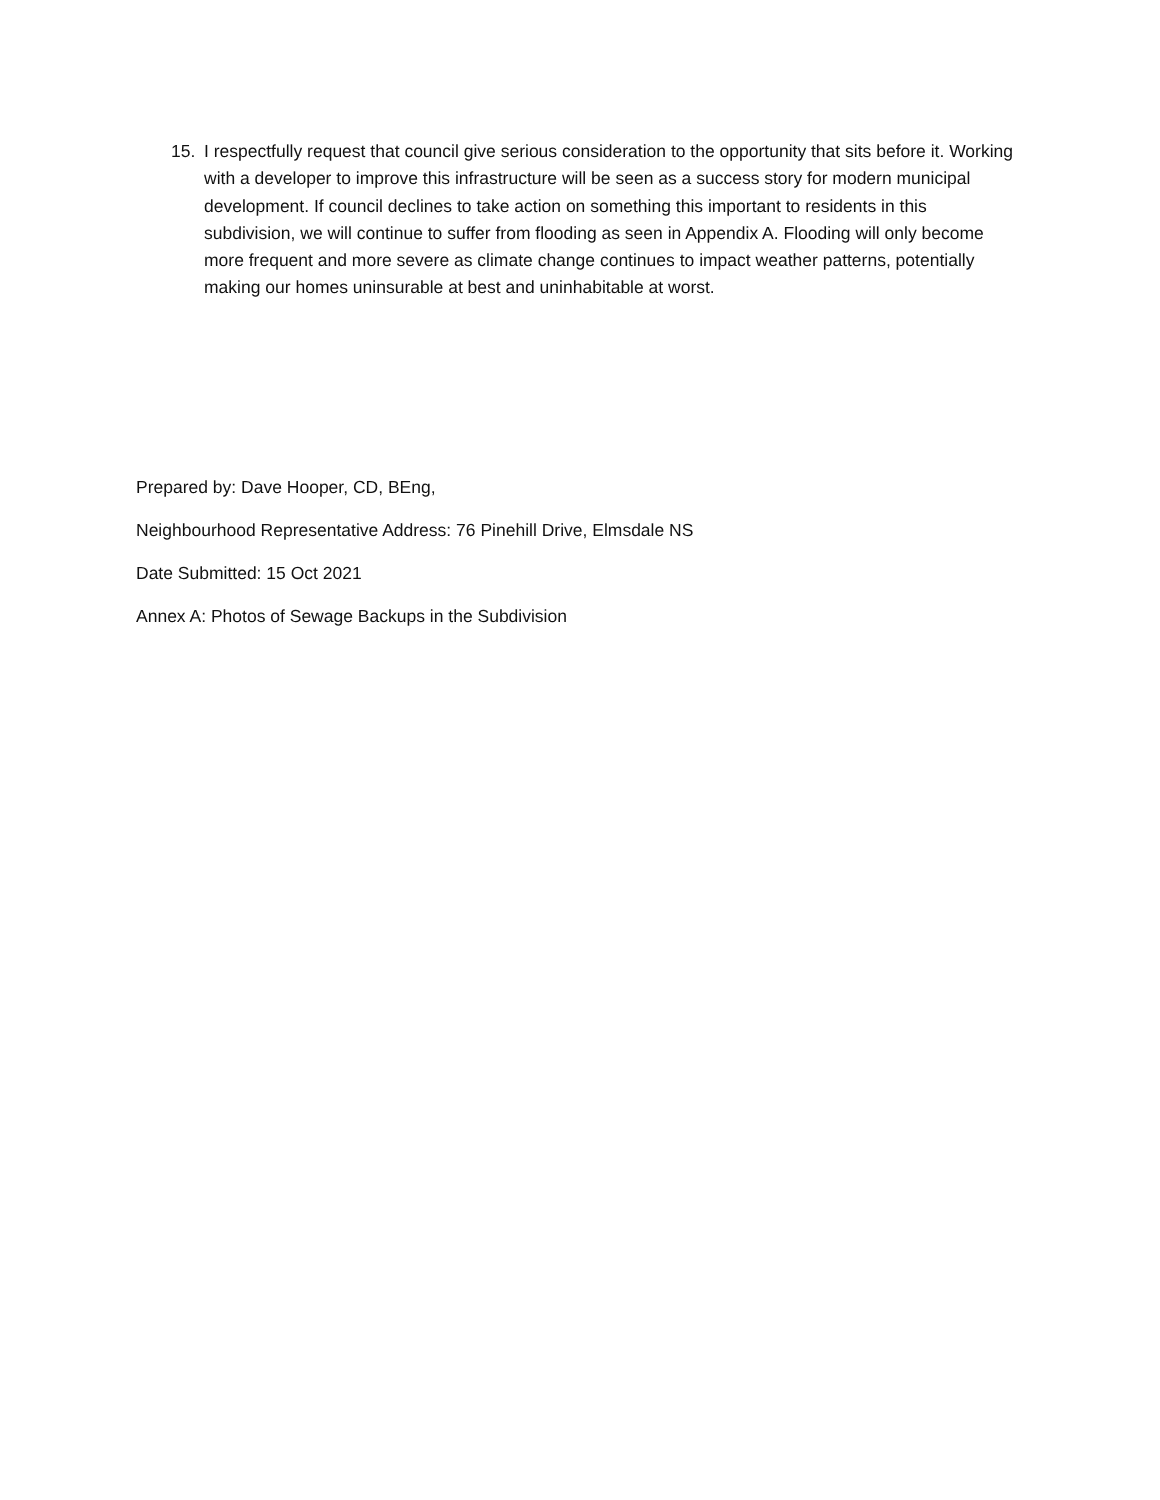15. I respectfully request that council give serious consideration to the opportunity that sits before it. Working with a developer to improve this infrastructure will be seen as a success story for modern municipal development. If council declines to take action on something this important to residents in this subdivision, we will continue to suffer from flooding as seen in Appendix A. Flooding will only become more frequent and more severe as climate change continues to impact weather patterns, potentially making our homes uninsurable at best and uninhabitable at worst.
Prepared by: Dave Hooper, CD, BEng,
Neighbourhood Representative Address: 76 Pinehill Drive, Elmsdale NS
Date Submitted: 15 Oct 2021
Annex A: Photos of Sewage Backups in the Subdivision